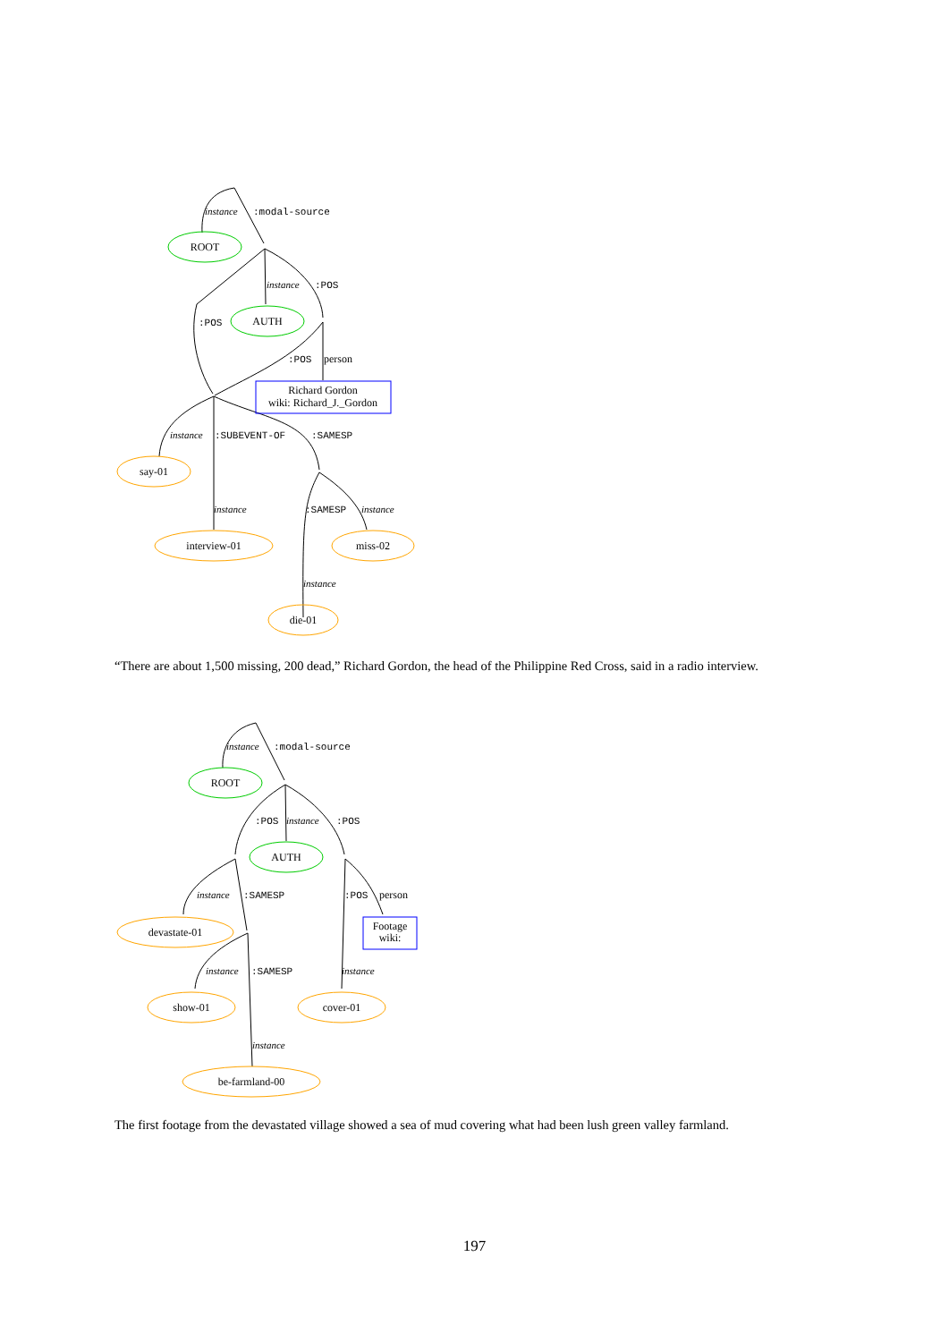instance
:modal-source
ROOT
instance
:POS
:POS
AUTH
:POS
person
Richard Gordon
wiki: Richard_J._Gordon
instance
:SUBEVENT-OF
:SAMESP
say-01
instance
:SAMESP
instance
interview-01
miss-02
instance
die-01
“There are about 1,500 missing, 200 dead,” Richard Gordon, the head of the Philippine Red Cross, said in a radio interview.
instance
:modal-source
ROOT
:POS
instance
:POS
AUTH
instance
:SAMESP
:POS
person
devastate-01
Footage
wiki:
instance
:SAMESP
instance
show-01
cover-01
instance
be-farmland-00
The first footage from the devastated village showed a sea of mud covering what had been lush green valley farmland.
197